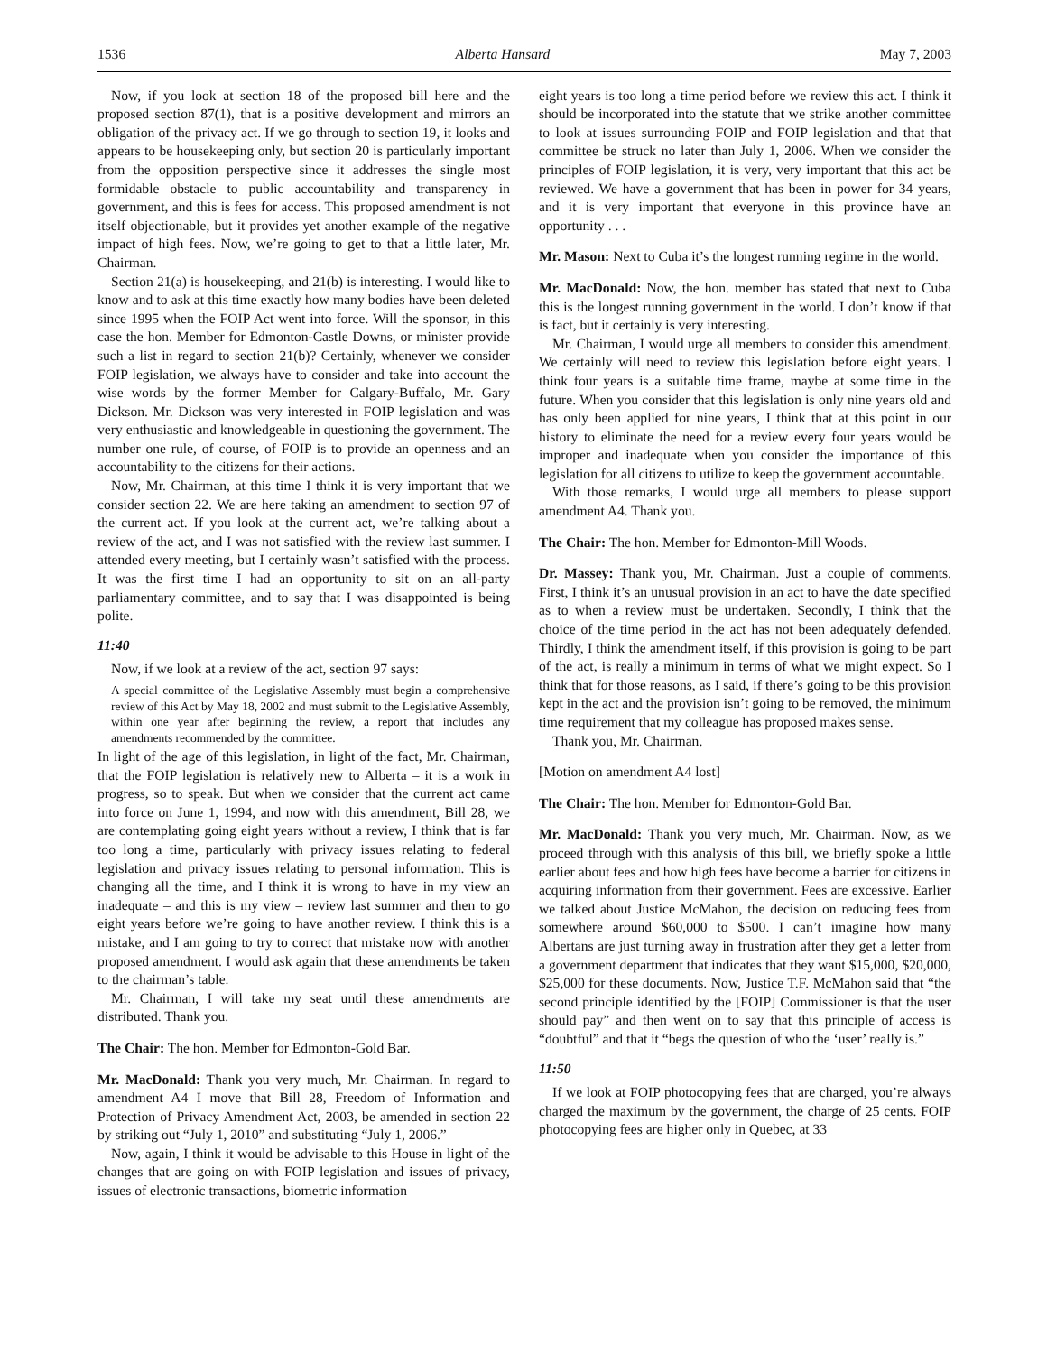1536 Alberta Hansard May 7, 2003
Now, if you look at section 18 of the proposed bill here and the proposed section 87(1), that is a positive development and mirrors an obligation of the privacy act. If we go through to section 19, it looks and appears to be housekeeping only, but section 20 is particularly important from the opposition perspective since it addresses the single most formidable obstacle to public accountability and transparency in government, and this is fees for access. This proposed amendment is not itself objectionable, but it provides yet another example of the negative impact of high fees. Now, we’re going to get to that a little later, Mr. Chairman.
Section 21(a) is housekeeping, and 21(b) is interesting. I would like to know and to ask at this time exactly how many bodies have been deleted since 1995 when the FOIP Act went into force. Will the sponsor, in this case the hon. Member for Edmonton-Castle Downs, or minister provide such a list in regard to section 21(b)? Certainly, whenever we consider FOIP legislation, we always have to consider and take into account the wise words by the former Member for Calgary-Buffalo, Mr. Gary Dickson. Mr. Dickson was very interested in FOIP legislation and was very enthusiastic and knowledgeable in questioning the government. The number one rule, of course, of FOIP is to provide an openness and an accountability to the citizens for their actions.
Now, Mr. Chairman, at this time I think it is very important that we consider section 22. We are here taking an amendment to section 97 of the current act. If you look at the current act, we’re talking about a review of the act, and I was not satisfied with the review last summer. I attended every meeting, but I certainly wasn’t satisfied with the process. It was the first time I had an opportunity to sit on an all-party parliamentary committee, and to say that I was disappointed is being polite.
11:40
Now, if we look at a review of the act, section 97 says:
A special committee of the Legislative Assembly must begin a comprehensive review of this Act by May 18, 2002 and must submit to the Legislative Assembly, within one year after beginning the review, a report that includes any amendments recommended by the committee.
In light of the age of this legislation, in light of the fact, Mr. Chairman, that the FOIP legislation is relatively new to Alberta – it is a work in progress, so to speak. But when we consider that the current act came into force on June 1, 1994, and now with this amendment, Bill 28, we are contemplating going eight years without a review, I think that is far too long a time, particularly with privacy issues relating to federal legislation and privacy issues relating to personal information. This is changing all the time, and I think it is wrong to have in my view an inadequate – and this is my view – review last summer and then to go eight years before we’re going to have another review. I think this is a mistake, and I am going to try to correct that mistake now with another proposed amendment. I would ask again that these amendments be taken to the chairman’s table.
Mr. Chairman, I will take my seat until these amendments are distributed. Thank you.
The Chair: The hon. Member for Edmonton-Gold Bar.
Mr. MacDonald: Thank you very much, Mr. Chairman. In regard to amendment A4 I move that Bill 28, Freedom of Information and Protection of Privacy Amendment Act, 2003, be amended in section 22 by striking out “July 1, 2010” and substituting “July 1, 2006.”
Now, again, I think it would be advisable to this House in light of the changes that are going on with FOIP legislation and issues of privacy, issues of electronic transactions, biometric information –
eight years is too long a time period before we review this act. I think it should be incorporated into the statute that we strike another committee to look at issues surrounding FOIP and FOIP legislation and that that committee be struck no later than July 1, 2006. When we consider the principles of FOIP legislation, it is very, very important that this act be reviewed. We have a government that has been in power for 34 years, and it is very important that everyone in this province have an opportunity . . .
Mr. Mason: Next to Cuba it’s the longest running regime in the world.
Mr. MacDonald: Now, the hon. member has stated that next to Cuba this is the longest running government in the world. I don’t know if that is fact, but it certainly is very interesting.
Mr. Chairman, I would urge all members to consider this amendment. We certainly will need to review this legislation before eight years. I think four years is a suitable time frame, maybe at some time in the future. When you consider that this legislation is only nine years old and has only been applied for nine years, I think that at this point in our history to eliminate the need for a review every four years would be improper and inadequate when you consider the importance of this legislation for all citizens to utilize to keep the government accountable.
With those remarks, I would urge all members to please support amendment A4. Thank you.
The Chair: The hon. Member for Edmonton-Mill Woods.
Dr. Massey: Thank you, Mr. Chairman. Just a couple of comments. First, I think it’s an unusual provision in an act to have the date specified as to when a review must be undertaken. Secondly, I think that the choice of the time period in the act has not been adequately defended. Thirdly, I think the amendment itself, if this provision is going to be part of the act, is really a minimum in terms of what we might expect. So I think that for those reasons, as I said, if there’s going to be this provision kept in the act and the provision isn’t going to be removed, the minimum time requirement that my colleague has proposed makes sense.
Thank you, Mr. Chairman.
[Motion on amendment A4 lost]
The Chair: The hon. Member for Edmonton-Gold Bar.
Mr. MacDonald: Thank you very much, Mr. Chairman. Now, as we proceed through with this analysis of this bill, we briefly spoke a little earlier about fees and how high fees have become a barrier for citizens in acquiring information from their government. Fees are excessive. Earlier we talked about Justice McMahon, the decision on reducing fees from somewhere around $60,000 to $500. I can’t imagine how many Albertans are just turning away in frustration after they get a letter from a government department that indicates that they want $15,000, $20,000, $25,000 for these documents. Now, Justice T.F. McMahon said that “the second principle identified by the [FOIP] Commissioner is that the user should pay” and then went on to say that this principle of access is “doubtful” and that it “begs the question of who the ‘user’ really is.”
11:50
If we look at FOIP photocopying fees that are charged, you’re always charged the maximum by the government, the charge of 25 cents. FOIP photocopying fees are higher only in Quebec, at 33